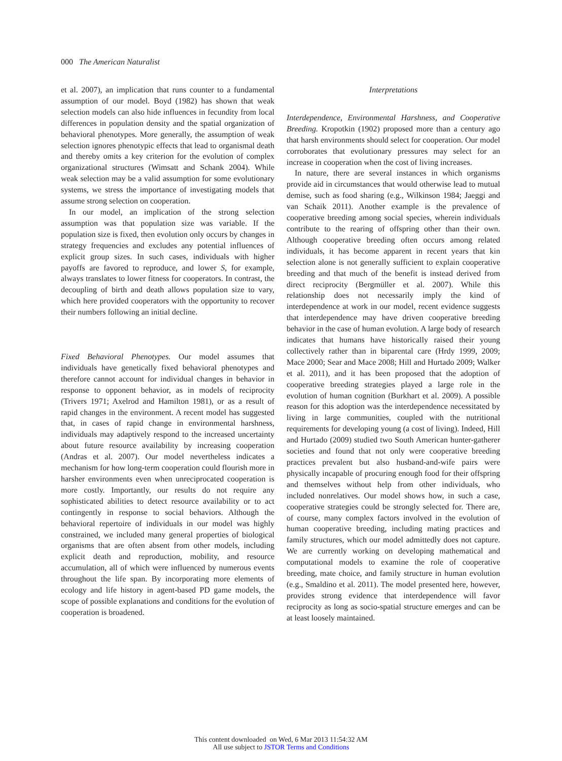000 The American Naturalist
et al. 2007), an implication that runs counter to a fundamental assumption of our model. Boyd (1982) has shown that weak selection models can also hide influences in fecundity from local differences in population density and the spatial organization of behavioral phenotypes. More generally, the assumption of weak selection ignores phenotypic effects that lead to organismal death and thereby omits a key criterion for the evolution of complex organizational structures (Wimsatt and Schank 2004). While weak selection may be a valid assumption for some evolutionary systems, we stress the importance of investigating models that assume strong selection on cooperation.
In our model, an implication of the strong selection assumption was that population size was variable. If the population size is fixed, then evolution only occurs by changes in strategy frequencies and excludes any potential influences of explicit group sizes. In such cases, individuals with higher payoffs are favored to reproduce, and lower S, for example, always translates to lower fitness for cooperators. In contrast, the decoupling of birth and death allows population size to vary, which here provided cooperators with the opportunity to recover their numbers following an initial decline.
Fixed Behavioral Phenotypes. Our model assumes that individuals have genetically fixed behavioral phenotypes and therefore cannot account for individual changes in behavior in response to opponent behavior, as in models of reciprocity (Trivers 1971; Axelrod and Hamilton 1981), or as a result of rapid changes in the environment. A recent model has suggested that, in cases of rapid change in environmental harshness, individuals may adaptively respond to the increased uncertainty about future resource availability by increasing cooperation (Andras et al. 2007). Our model nevertheless indicates a mechanism for how long-term cooperation could flourish more in harsher environments even when unreciprocated cooperation is more costly. Importantly, our results do not require any sophisticated abilities to detect resource availability or to act contingently in response to social behaviors. Although the behavioral repertoire of individuals in our model was highly constrained, we included many general properties of biological organisms that are often absent from other models, including explicit death and reproduction, mobility, and resource accumulation, all of which were influenced by numerous events throughout the life span. By incorporating more elements of ecology and life history in agent-based PD game models, the scope of possible explanations and conditions for the evolution of cooperation is broadened.
Interpretations
Interdependence, Environmental Harshness, and Cooperative Breeding. Kropotkin (1902) proposed more than a century ago that harsh environments should select for cooperation. Our model corroborates that evolutionary pressures may select for an increase in cooperation when the cost of living increases.
In nature, there are several instances in which organisms provide aid in circumstances that would otherwise lead to mutual demise, such as food sharing (e.g., Wilkinson 1984; Jaeggi and van Schaik 2011). Another example is the prevalence of cooperative breeding among social species, wherein individuals contribute to the rearing of offspring other than their own. Although cooperative breeding often occurs among related individuals, it has become apparent in recent years that kin selection alone is not generally sufficient to explain cooperative breeding and that much of the benefit is instead derived from direct reciprocity (Bergmüller et al. 2007). While this relationship does not necessarily imply the kind of interdependence at work in our model, recent evidence suggests that interdependence may have driven cooperative breeding behavior in the case of human evolution. A large body of research indicates that humans have historically raised their young collectively rather than in biparental care (Hrdy 1999, 2009; Mace 2000; Sear and Mace 2008; Hill and Hurtado 2009; Walker et al. 2011), and it has been proposed that the adoption of cooperative breeding strategies played a large role in the evolution of human cognition (Burkhart et al. 2009). A possible reason for this adoption was the interdependence necessitated by living in large communities, coupled with the nutritional requirements for developing young (a cost of living). Indeed, Hill and Hurtado (2009) studied two South American hunter-gatherer societies and found that not only were cooperative breeding practices prevalent but also husband-and-wife pairs were physically incapable of procuring enough food for their offspring and themselves without help from other individuals, who included nonrelatives. Our model shows how, in such a case, cooperative strategies could be strongly selected for. There are, of course, many complex factors involved in the evolution of human cooperative breeding, including mating practices and family structures, which our model admittedly does not capture. We are currently working on developing mathematical and computational models to examine the role of cooperative breeding, mate choice, and family structure in human evolution (e.g., Smaldino et al. 2011). The model presented here, however, provides strong evidence that interdependence will favor reciprocity as long as socio-spatial structure emerges and can be at least loosely maintained.
This content downloaded on Wed, 6 Mar 2013 11:54:32 AM
All use subject to JSTOR Terms and Conditions